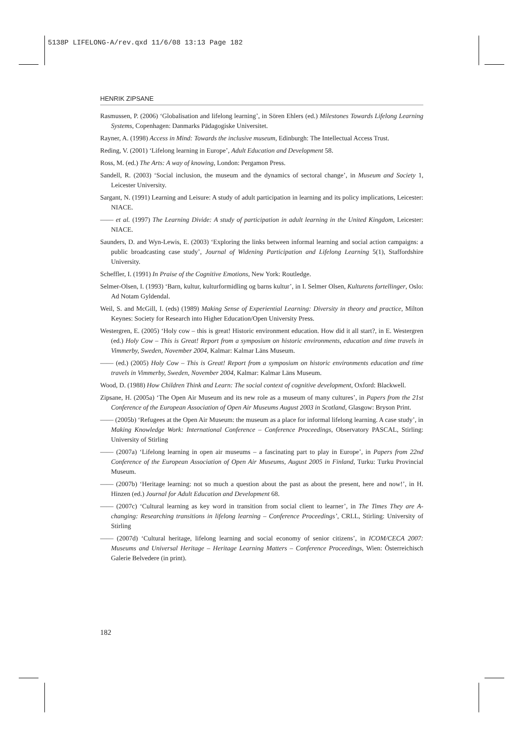5138P LIFELONG-A/rev.qxd 11/6/08 13:13 Page 182
HENRIK ZIPSANE
Rasmussen, P. (2006) ‘Globalisation and lifelong learning’, in Sören Ehlers (ed.) Milestones Towards Lifelong Learning Systems, Copenhagen: Danmarks Pädagogiske Universitet.
Rayner, A. (1998) Access in Mind: Towards the inclusive museum, Edinburgh: The Intellectual Access Trust.
Reding, V. (2001) ‘Lifelong learning in Europe’, Adult Education and Development 58.
Ross, M. (ed.) The Arts: A way of knowing, London: Pergamon Press.
Sandell, R. (2003) ‘Social inclusion, the museum and the dynamics of sectoral change’, in Museum and Society 1, Leicester University.
Sargant, N. (1991) Learning and Leisure: A study of adult participation in learning and its policy implications, Leicester: NIACE.
—— et al. (1997) The Learning Divide: A study of participation in adult learning in the United Kingdom, Leicester: NIACE.
Saunders, D. and Wyn-Lewis, E. (2003) ‘Exploring the links between informal learning and social action campaigns: a public broadcasting case study’, Journal of Widening Participation and Lifelong Learning 5(1), Staffordshire University.
Scheffler, I. (1991) In Praise of the Cognitive Emotions, New York: Routledge.
Selmer-Olsen, I. (1993) ‘Barn, kultur, kulturformidling og barns kultur’, in I. Selmer Olsen, Kulturens fortellinger, Oslo: Ad Notam Gyldendal.
Weil, S. and McGill, I. (eds) (1989) Making Sense of Experiential Learning: Diversity in theory and practice, Milton Keynes: Society for Research into Higher Education/Open University Press.
Westergren, E. (2005) ‘Holy cow – this is great! Historic environment education. How did it all start?, in E. Westergren (ed.) Holy Cow – This is Great! Report from a symposium on historic environments, education and time travels in Vimmerby, Sweden, November 2004, Kalmar: Kalmar Läns Museum.
—— (ed.) (2005) Holy Cow – This is Great! Report from a symposium on historic environments education and time travels in Vimmerby, Sweden, November 2004, Kalmar: Kalmar Läns Museum.
Wood, D. (1988) How Children Think and Learn: The social context of cognitive development, Oxford: Blackwell.
Zipsane, H. (2005a) ‘The Open Air Museum and its new role as a museum of many cultures’, in Papers from the 21st Conference of the European Association of Open Air Museums August 2003 in Scotland, Glasgow: Bryson Print.
—— (2005b) ‘Refugees at the Open Air Museum: the museum as a place for informal lifelong learning. A case study’, in Making Knowledge Work: International Conference – Conference Proceedings, Observatory PASCAL, Stirling: University of Stirling
—— (2007a) ‘Lifelong learning in open air museums – a fascinating part to play in Europe’, in Papers from 22nd Conference of the European Association of Open Air Museums, August 2005 in Finland, Turku: Turku Provincial Museum.
—— (2007b) ‘Heritage learning: not so much a question about the past as about the present, here and now!’, in H. Hinzen (ed.) Journal for Adult Education and Development 68.
—— (2007c) ‘Cultural learning as key word in transition from social client to learner’, in The Times They are A-changing: Researching transitions in lifelong learning – Conference Proceedings’, CRLL, Stirling: University of Stirling
—— (2007d) ‘Cultural heritage, lifelong learning and social economy of senior citizens’, in ICOM/CECA 2007: Museums and Universal Heritage – Heritage Learning Matters – Conference Proceedings, Wien: Österreichisch Galerie Belvedere (in print).
182